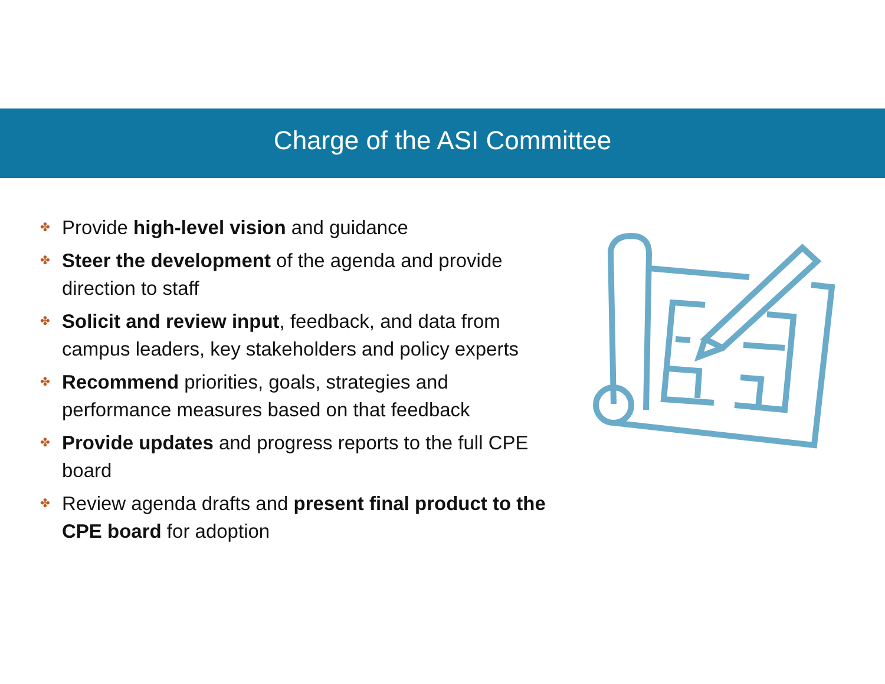Charge of the ASI Committee
✤ Provide high-level vision and guidance
✤ Steer the development of the agenda and provide direction to staff
✤ Solicit and review input, feedback, and data from campus leaders, key stakeholders and policy experts
✤ Recommend priorities, goals, strategies and performance measures based on that feedback
✤ Provide updates and progress reports to the full CPE board
✤ Review agenda drafts and present final product to the CPE board for adoption